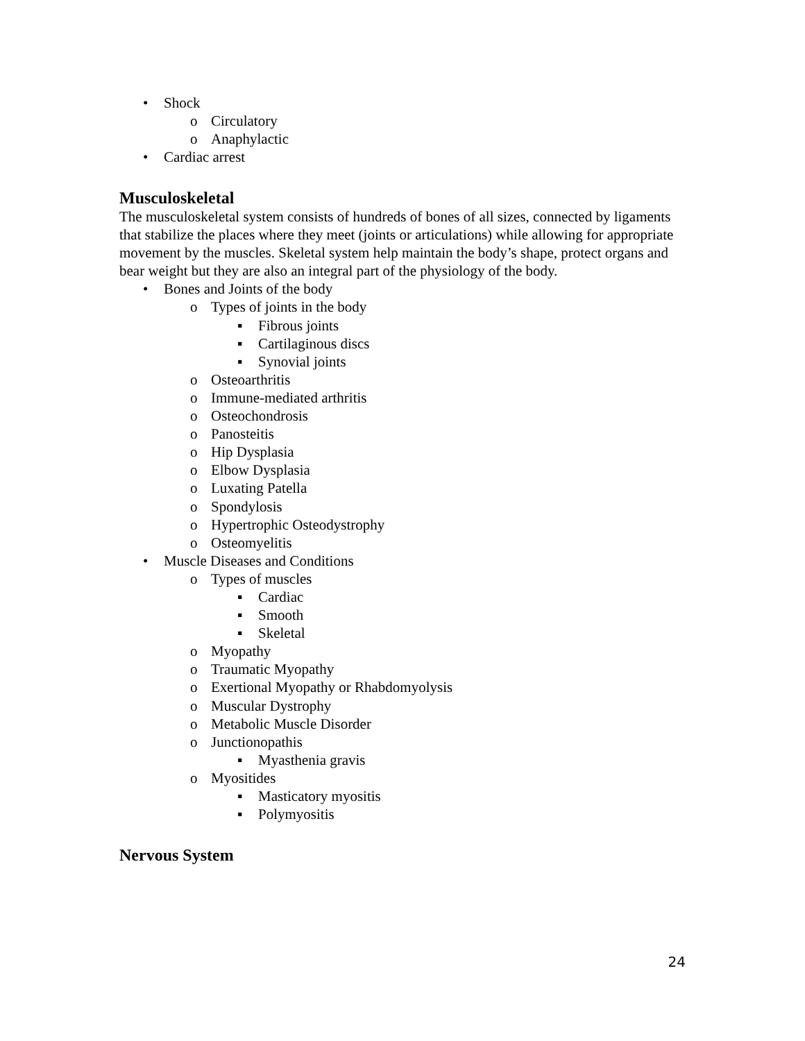• Shock
o Circulatory
o Anaphylactic
• Cardiac arrest
Musculoskeletal
The musculoskeletal system consists of hundreds of bones of all sizes, connected by ligaments that stabilize the places where they meet (joints or articulations) while allowing for appropriate movement by the muscles. Skeletal system help maintain the body’s shape, protect organs and bear weight but they are also an integral part of the physiology of the body.
• Bones and Joints of the body
o Types of joints in the body
▪ Fibrous joints
▪ Cartilaginous discs
▪ Synovial joints
o Osteoarthritis
o Immune-mediated arthritis
o Osteochondrosis
o Panosteitis
o Hip Dysplasia
o Elbow Dysplasia
o Luxating Patella
o Spondylosis
o Hypertrophic Osteodystrophy
o Osteomyelitis
• Muscle Diseases and Conditions
o Types of muscles
▪ Cardiac
▪ Smooth
▪ Skeletal
o Myopathy
o Traumatic Myopathy
o Exertional Myopathy or Rhabdomyolysis
o Muscular Dystrophy
o Metabolic Muscle Disorder
o Junctionopathis
▪ Myasthenia gravis
o Myositides
▪ Masticatory myositis
▪ Polymyositis
Nervous System
24